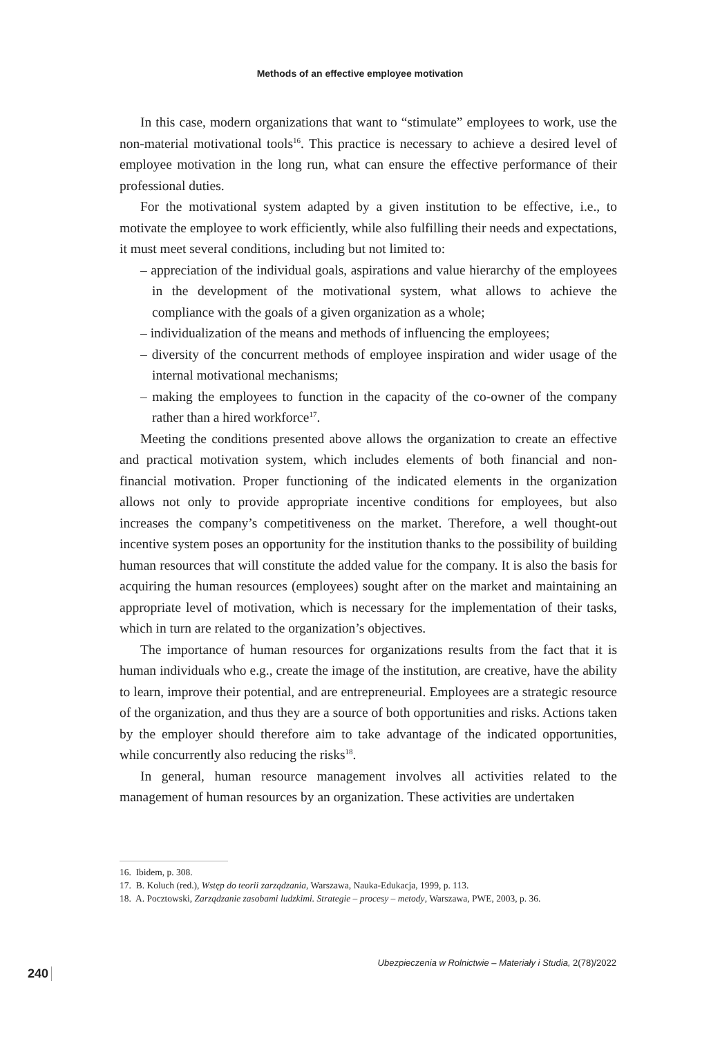Methods of an effective employee motivation
In this case, modern organizations that want to “stimulate” employees to work, use the non-material motivational tools<sup>16</sup>. This practice is necessary to achieve a desired level of employee motivation in the long run, what can ensure the effective performance of their professional duties.
For the motivational system adapted by a given institution to be effective, i.e., to motivate the employee to work efficiently, while also fulfilling their needs and expectations, it must meet several conditions, including but not limited to:
– appreciation of the individual goals, aspirations and value hierarchy of the employees in the development of the motivational system, what allows to achieve the compliance with the goals of a given organization as a whole;
– individualization of the means and methods of influencing the employees;
– diversity of the concurrent methods of employee inspiration and wider usage of the internal motivational mechanisms;
– making the employees to function in the capacity of the co-owner of the company rather than a hired workforce<sup>17</sup>.
Meeting the conditions presented above allows the organization to create an effective and practical motivation system, which includes elements of both financial and non-financial motivation. Proper functioning of the indicated elements in the organization allows not only to provide appropriate incentive conditions for employees, but also increases the company’s competitiveness on the market. Therefore, a well thought-out incentive system poses an opportunity for the institution thanks to the possibility of building human resources that will constitute the added value for the company. It is also the basis for acquiring the human resources (employees) sought after on the market and maintaining an appropriate level of motivation, which is necessary for the implementation of their tasks, which in turn are related to the organization’s objectives.
The importance of human resources for organizations results from the fact that it is human individuals who e.g., create the image of the institution, are creative, have the ability to learn, improve their potential, and are entrepreneurial. Employees are a strategic resource of the organization, and thus they are a source of both opportunities and risks. Actions taken by the employer should therefore aim to take advantage of the indicated opportunities, while concurrently also reducing the risks<sup>18</sup>.
In general, human resource management involves all activities related to the management of human resources by an organization. These activities are undertaken
16. Ibidem, p. 308.
17. B. Koluch (red.), Wstęp do teorii zarządzania, Warszawa, Nauka-Edukacja, 1999, p. 113.
18. A. Pocztowski, Zarządzanie zasobami ludzkimi. Strategie – procesy – metody, Warszawa, PWE, 2003, p. 36.
Ubezpieczenia w Rolnictwie – Materiały i Studia, 2(78)/2022
240